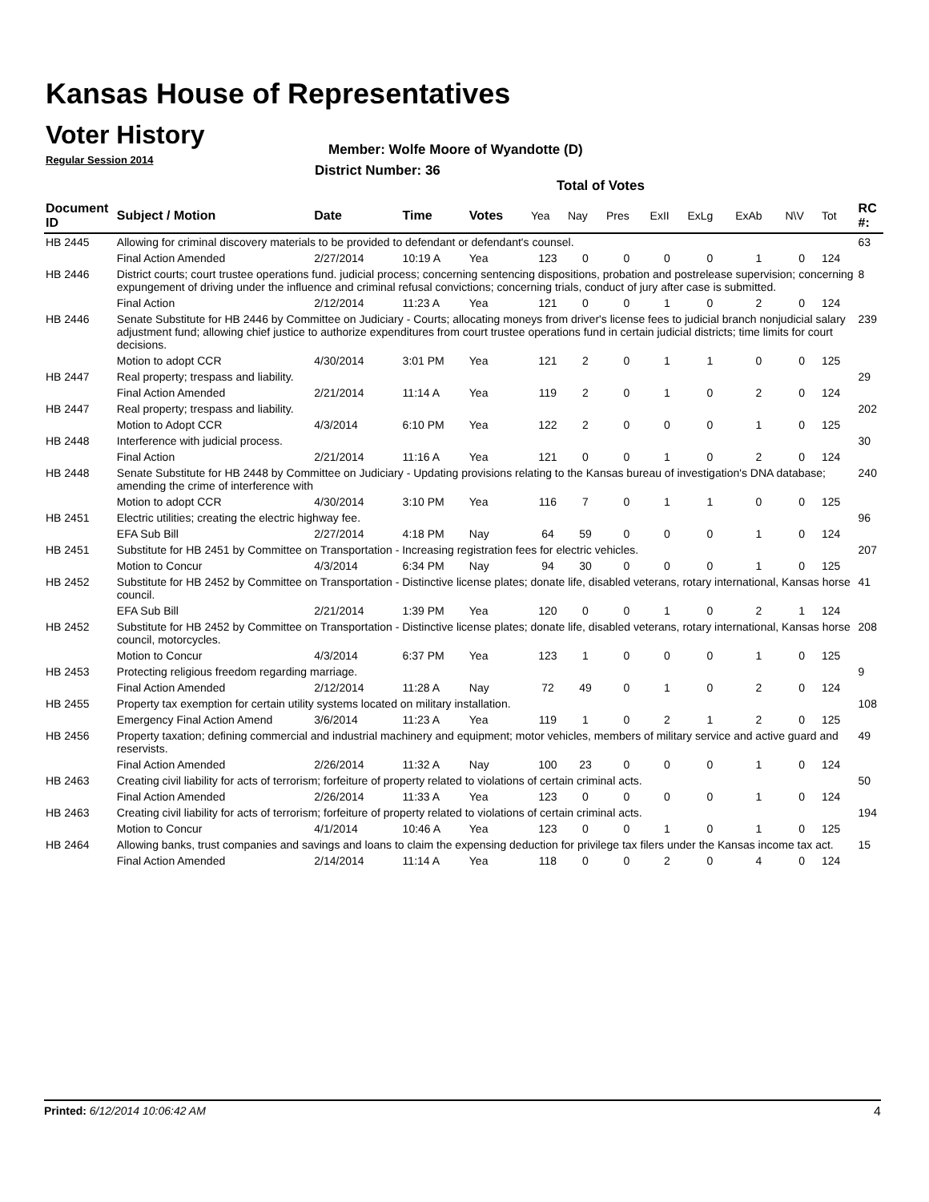Kansas House of Representatives
Voter History
Regular Session 2014
Member: Wolfe Moore of Wyandotte (D)
District Number: 36
Total of Votes
| Document ID | Subject / Motion | Date | Time | Votes | Yea | Nay | Pres | ExII | ExLg | ExAb | N\V | Tot | RC #: |
| --- | --- | --- | --- | --- | --- | --- | --- | --- | --- | --- | --- | --- | --- |
| HB 2445 | Allowing for criminal discovery materials to be provided to defendant or defendant's counsel. | | | | | | | | | | | | 63 |
| | Final Action Amended | 2/27/2014 | 10:19 A | Yea | 123 | 0 | 0 | 0 | 0 | 1 | 0 | 124 | |
| HB 2446 | District courts; court trustee operations fund. judicial process; concerning sentencing dispositions, probation and postrelease supervision; concerning expungement of driving under the influence and criminal refusal convictions; concerning trials, conduct of jury after case is submitted. | | | | | | | | | | | | 8 |
| | Final Action | 2/12/2014 | 11:23 A | Yea | 121 | 0 | 0 | 1 | 0 | 2 | 0 | 124 | |
| HB 2446 | Senate Substitute for HB 2446 by Committee on Judiciary - Courts; allocating moneys from driver's license fees to judicial branch nonjudicial salary adjustment fund; allowing chief justice to authorize expenditures from court trustee operations fund in certain judicial districts; time limits for court decisions. | | | | | | | | | | | | 239 |
| | Motion to adopt CCR | 4/30/2014 | 3:01 PM | Yea | 121 | 2 | 0 | 1 | 1 | 0 | 0 | 125 | |
| HB 2447 | Real property; trespass and liability. | | | | | | | | | | | | 29 |
| | Final Action Amended | 2/21/2014 | 11:14 A | Yea | 119 | 2 | 0 | 1 | 0 | 2 | 0 | 124 | |
| HB 2447 | Real property; trespass and liability. | | | | | | | | | | | | 202 |
| | Motion to Adopt CCR | 4/3/2014 | 6:10 PM | Yea | 122 | 2 | 0 | 0 | 0 | 1 | 0 | 125 | |
| HB 2448 | Interference with judicial process. | | | | | | | | | | | | 30 |
| | Final Action | 2/21/2014 | 11:16 A | Yea | 121 | 0 | 0 | 1 | 0 | 2 | 0 | 124 | |
| HB 2448 | Senate Substitute for HB 2448 by Committee on Judiciary - Updating provisions relating to the Kansas bureau of investigation's DNA database; amending the crime of interference with | | | | | | | | | | | | 240 |
| | Motion to adopt CCR | 4/30/2014 | 3:10 PM | Yea | 116 | 7 | 0 | 1 | 1 | 0 | 0 | 125 | |
| HB 2451 | Electric utilities; creating the electric highway fee. | | | | | | | | | | | | 96 |
| | EFA Sub Bill | 2/27/2014 | 4:18 PM | Nay | 64 | 59 | 0 | 0 | 0 | 1 | 0 | 124 | |
| HB 2451 | Substitute for HB 2451 by Committee on Transportation - Increasing registration fees for electric vehicles. | | | | | | | | | | | | 207 |
| | Motion to Concur | 4/3/2014 | 6:34 PM | Nay | 94 | 30 | 0 | 0 | 0 | 1 | 0 | 125 | |
| HB 2452 | Substitute for HB 2452 by Committee on Transportation - Distinctive license plates; donate life, disabled veterans, rotary international, Kansas horse council. | | | | | | | | | | | | 41 |
| | EFA Sub Bill | 2/21/2014 | 1:39 PM | Yea | 120 | 0 | 0 | 1 | 0 | 2 | 1 | 124 | |
| HB 2452 | Substitute for HB 2452 by Committee on Transportation - Distinctive license plates; donate life, disabled veterans, rotary international, Kansas horse council, motorcycles. | | | | | | | | | | | | 208 |
| | Motion to Concur | 4/3/2014 | 6:37 PM | Yea | 123 | 1 | 0 | 0 | 0 | 1 | 0 | 125 | |
| HB 2453 | Protecting religious freedom regarding marriage. | | | | | | | | | | | | 9 |
| | Final Action Amended | 2/12/2014 | 11:28 A | Nay | 72 | 49 | 0 | 1 | 0 | 2 | 0 | 124 | |
| HB 2455 | Property tax exemption for certain utility systems located on military installation. | | | | | | | | | | | | 108 |
| | Emergency Final Action Amend | 3/6/2014 | 11:23 A | Yea | 119 | 1 | 0 | 2 | 1 | 2 | 0 | 125 | |
| HB 2456 | Property taxation; defining commercial and industrial machinery and equipment; motor vehicles, members of military service and active guard and reservists. | | | | | | | | | | | | 49 |
| | Final Action Amended | 2/26/2014 | 11:32 A | Nay | 100 | 23 | 0 | 0 | 0 | 1 | 0 | 124 | |
| HB 2463 | Creating civil liability for acts of terrorism; forfeiture of property related to violations of certain criminal acts. | | | | | | | | | | | | 50 |
| | Final Action Amended | 2/26/2014 | 11:33 A | Yea | 123 | 0 | 0 | 0 | 0 | 1 | 0 | 124 | |
| HB 2463 | Creating civil liability for acts of terrorism; forfeiture of property related to violations of certain criminal acts. | | | | | | | | | | | | 194 |
| | Motion to Concur | 4/1/2014 | 10:46 A | Yea | 123 | 0 | 0 | 1 | 0 | 1 | 0 | 125 | |
| HB 2464 | Allowing banks, trust companies and savings and loans to claim the expensing deduction for privilege tax filers under the Kansas income tax act. | | | | | | | | | | | | 15 |
| | Final Action Amended | 2/14/2014 | 11:14 A | Yea | 118 | 0 | 0 | 2 | 0 | 4 | 0 | 124 | |
Printed: 6/12/2014 10:06:42 AM 4